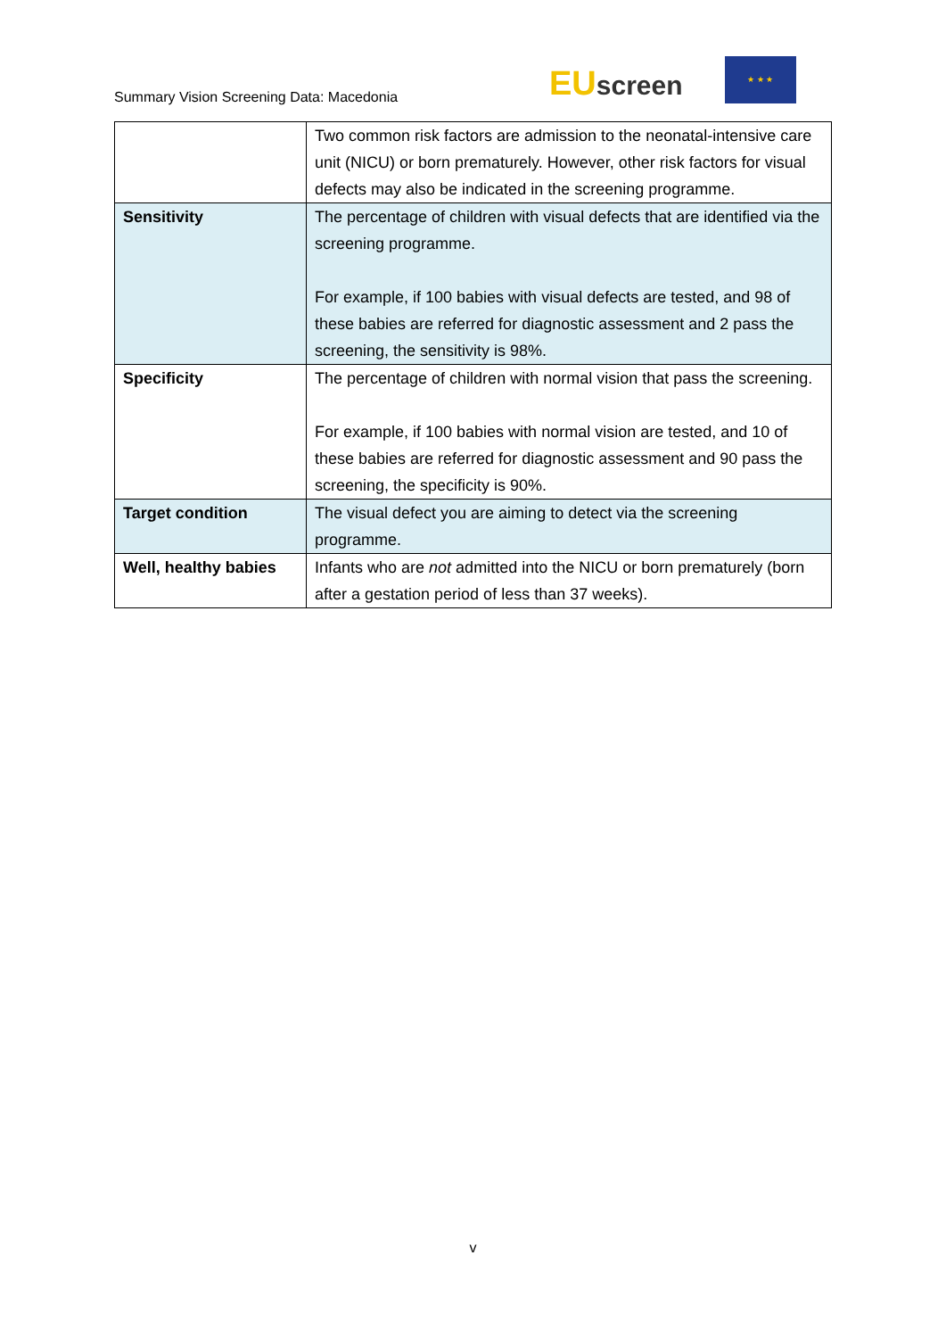Summary Vision Screening Data: Macedonia
EUscreen
★ ★ ★
| | Two common risk factors are admission to the neonatal-intensive care unit (NICU) or born prematurely. However, other risk factors for visual defects may also be indicated in the screening programme. |
| Sensitivity | The percentage of children with visual defects that are identified via the screening programme. For example, if 100 babies with visual defects are tested, and 98 of these babies are referred for diagnostic assessment and 2 pass the screening, the sensitivity is 98%. |
| Specificity | The percentage of children with normal vision that pass the screening. For example, if 100 babies with normal vision are tested, and 10 of these babies are referred for diagnostic assessment and 90 pass the screening, the specificity is 90%. |
| Target condition | The visual defect you are aiming to detect via the screening programme. |
| Well, healthy babies | Infants who are not admitted into the NICU or born prematurely (born after a gestation period of less than 37 weeks). |
v